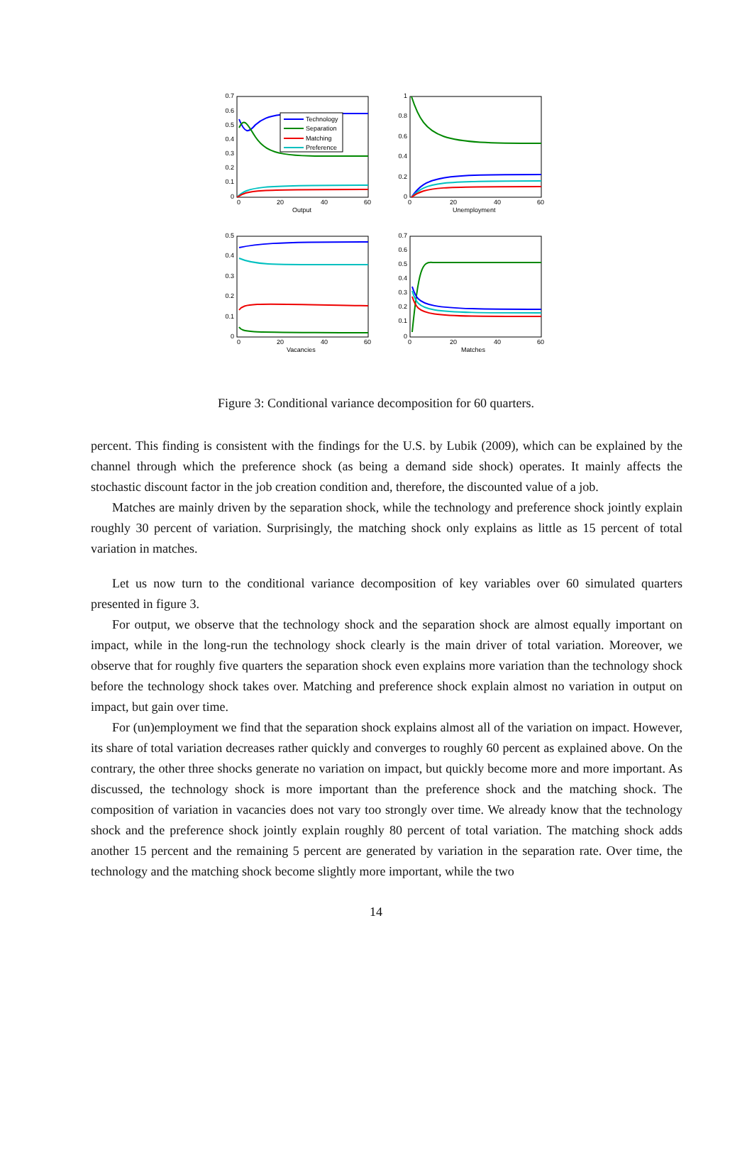0.7
0.6
0.5
0.4
0.3
0.2
0.1
0
0
20
40
60
Output
Technology
Separation
Matching
Preference
1
0.8
0.6
0.4
0.2
0
0
20
40
60
Unemployment
0.5
0.4
0.3
0.2
0.1
0
0
20
40
60
Vacancies
0.7
0.6
0.5
0.4
0.3
0.2
0.1
0
0
20
40
60
Matches
Figure 3: Conditional variance decomposition for 60 quarters.
percent. This finding is consistent with the findings for the U.S. by Lubik (2009), which can be explained by the channel through which the preference shock (as being a demand side shock) operates. It mainly affects the stochastic discount factor in the job creation condition and, therefore, the discounted value of a job.
Matches are mainly driven by the separation shock, while the technology and preference shock jointly explain roughly 30 percent of variation. Surprisingly, the matching shock only explains as little as 15 percent of total variation in matches.
Let us now turn to the conditional variance decomposition of key variables over 60 simulated quarters presented in figure 3.
For output, we observe that the technology shock and the separation shock are almost equally important on impact, while in the long-run the technology shock clearly is the main driver of total variation. Moreover, we observe that for roughly five quarters the separation shock even explains more variation than the technology shock before the technology shock takes over. Matching and preference shock explain almost no variation in output on impact, but gain over time.
For (un)employment we find that the separation shock explains almost all of the variation on impact. However, its share of total variation decreases rather quickly and converges to roughly 60 percent as explained above. On the contrary, the other three shocks generate no variation on impact, but quickly become more and more important. As discussed, the technology shock is more important than the preference shock and the matching shock. The composition of variation in vacancies does not vary too strongly over time. We already know that the technology shock and the preference shock jointly explain roughly 80 percent of total variation. The matching shock adds another 15 percent and the remaining 5 percent are generated by variation in the separation rate. Over time, the technology and the matching shock become slightly more important, while the two
14